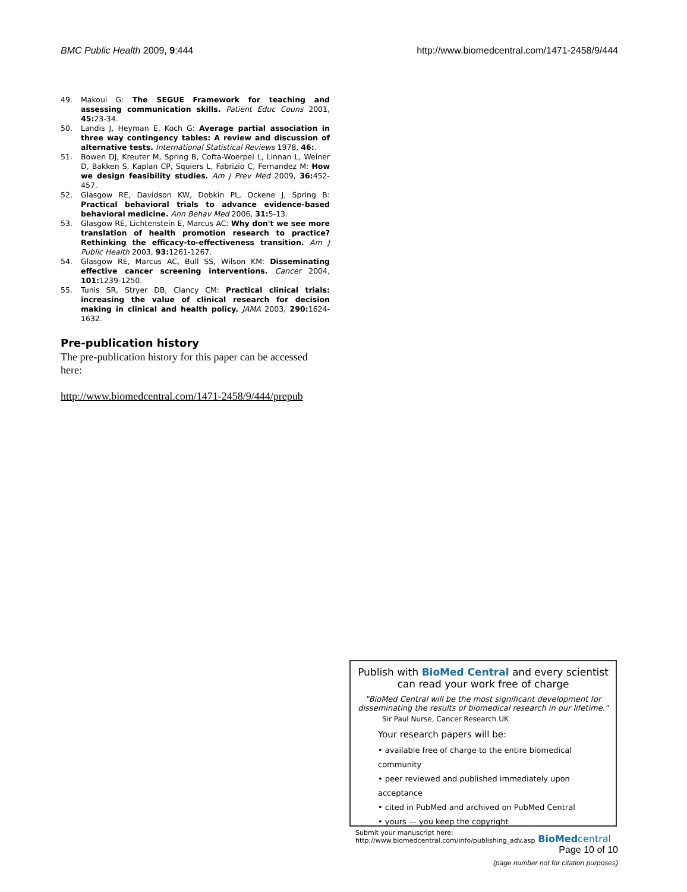BMC Public Health 2009, 9:444 http://www.biomedcentral.com/1471-2458/9/444
49. Makoul G: The SEGUE Framework for teaching and assessing communication skills. Patient Educ Couns 2001, 45: 23-34.
50. Landis J, Heyman E, Koch G: Average partial association in three way contingency tables: A review and discussion of alternative tests. International Statistical Reviews 1978, 46:.
51. Bowen DJ, Kreuter M, Spring B, Cofta-Woerpel L, Linnan L, Weiner D, Bakken S, Kaplan CP, Squiers L, Fabrizio C, Fernandez M: How we design feasibility studies. Am J Prev Med 2009, 36: 452-457.
52. Glasgow RE, Davidson KW, Dobkin PL, Ockene J, Spring B: Practical behavioral trials to advance evidence-based behavioral medicine. Ann Behav Med 2006, 31: 5-13.
53. Glasgow RE, Lichtenstein E, Marcus AC: Why don't we see more translation of health promotion research to practice? Rethinking the efficacy-to-effectiveness transition. Am J Public Health 2003, 93: 1261-1267.
54. Glasgow RE, Marcus AC, Bull SS, Wilson KM: Disseminating effective cancer screening interventions. Cancer 2004, 101: 1239-1250.
55. Tunis SR, Stryer DB, Clancy CM: Practical clinical trials: increasing the value of clinical research for decision making in clinical and health policy. JAMA 2003, 290: 1624-1632.
Pre-publication history
The pre-publication history for this paper can be accessed here:
http://www.biomedcentral.com/1471-2458/9/444/prepub
Publish with BioMed Central and every scientist can read your work free of charge
"BioMed Central will be the most significant development for disseminating the results of biomedical research in our lifetime."
Sir Paul Nurse, Cancer Research UK
Your research papers will be:
• available free of charge to the entire biomedical community
• peer reviewed and published immediately upon acceptance
• cited in PubMed and archived on PubMed Central
• yours — you keep the copyright
Submit your manuscript here:
http://www.biomedcentral.com/info/publishing_adv.asp BioMedcentral
Page 10 of 10
(page number not for citation purposes)